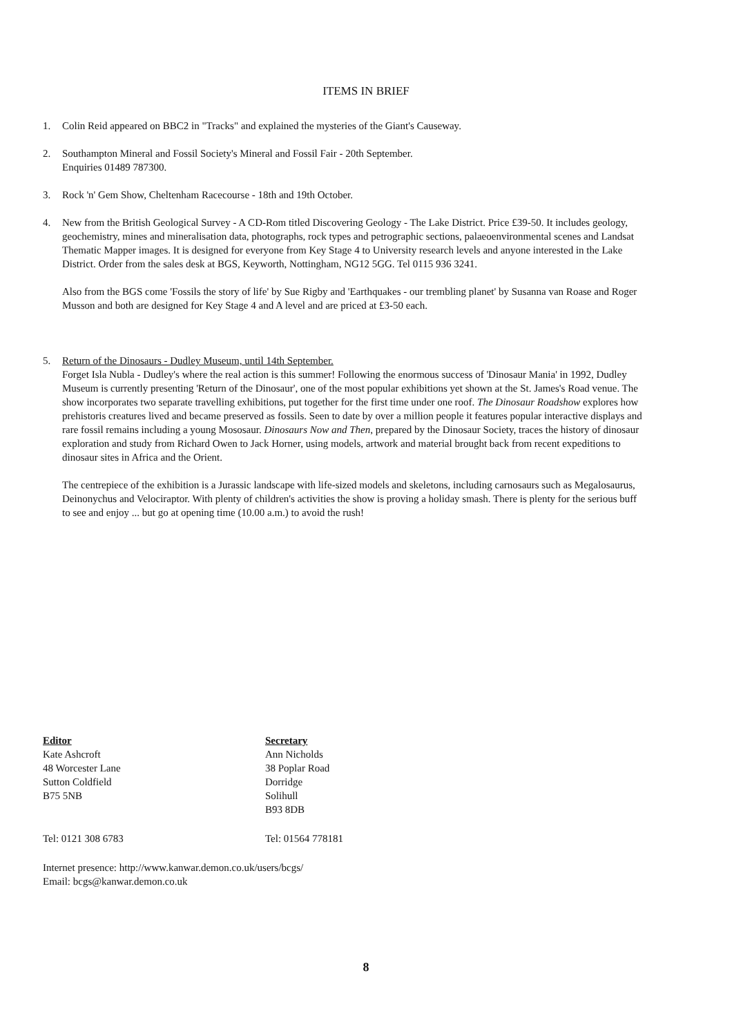ITEMS IN BRIEF
1. Colin Reid appeared on BBC2 in "Tracks" and explained the mysteries of the Giant's Causeway.
2. Southampton Mineral and Fossil Society's Mineral and Fossil Fair - 20th September.
Enquiries 01489 787300.
3. Rock 'n' Gem Show, Cheltenham Racecourse - 18th and 19th October.
4. New from the British Geological Survey - A CD-Rom titled Discovering Geology - The Lake District. Price £39-50. It includes geology, geochemistry, mines and mineralisation data, photographs, rock types and petrographic sections, palaeoenvironmental scenes and Landsat Thematic Mapper images. It is designed for everyone from Key Stage 4 to University research levels and anyone interested in the Lake District. Order from the sales desk at BGS, Keyworth, Nottingham, NG12 5GG. Tel 0115 936 3241.
Also from the BGS come 'Fossils the story of life' by Sue Rigby and 'Earthquakes - our trembling planet' by Susanna van Roase and Roger Musson and both are designed for Key Stage 4 and A level and are priced at £3-50 each.
5. Return of the Dinosaurs - Dudley Museum, until 14th September.
Forget Isla Nubla - Dudley's where the real action is this summer! Following the enormous success of 'Dinosaur Mania' in 1992, Dudley Museum is currently presenting 'Return of the Dinosaur', one of the most popular exhibitions yet shown at the St. James's Road venue. The show incorporates two separate travelling exhibitions, put together for the first time under one roof. The Dinosaur Roadshow explores how prehistoris creatures lived and became preserved as fossils. Seen to date by over a million people it features popular interactive displays and rare fossil remains including a young Mososaur. Dinosaurs Now and Then, prepared by the Dinosaur Society, traces the history of dinosaur exploration and study from Richard Owen to Jack Horner, using models, artwork and material brought back from recent expeditions to dinosaur sites in Africa and the Orient.
The centrepiece of the exhibition is a Jurassic landscape with life-sized models and skeletons, including carnosaurs such as Megalosaurus, Deinonychus and Velociraptor. With plenty of children's activities the show is proving a holiday smash. There is plenty for the serious buff to see and enjoy ... but go at opening time (10.00 a.m.) to avoid the rush!
Editor
Kate Ashcroft
48 Worcester Lane
Sutton Coldfield
B75 5NB
Secretary
Ann Nicholds
38 Poplar Road
Dorridge
Solihull
B93 8DB
Tel: 0121 308 6783 Tel: 01564 778181
Internet presence: http://www.kanwar.demon.co.uk/users/bcgs/
Email: bcgs@kanwar.demon.co.uk
8